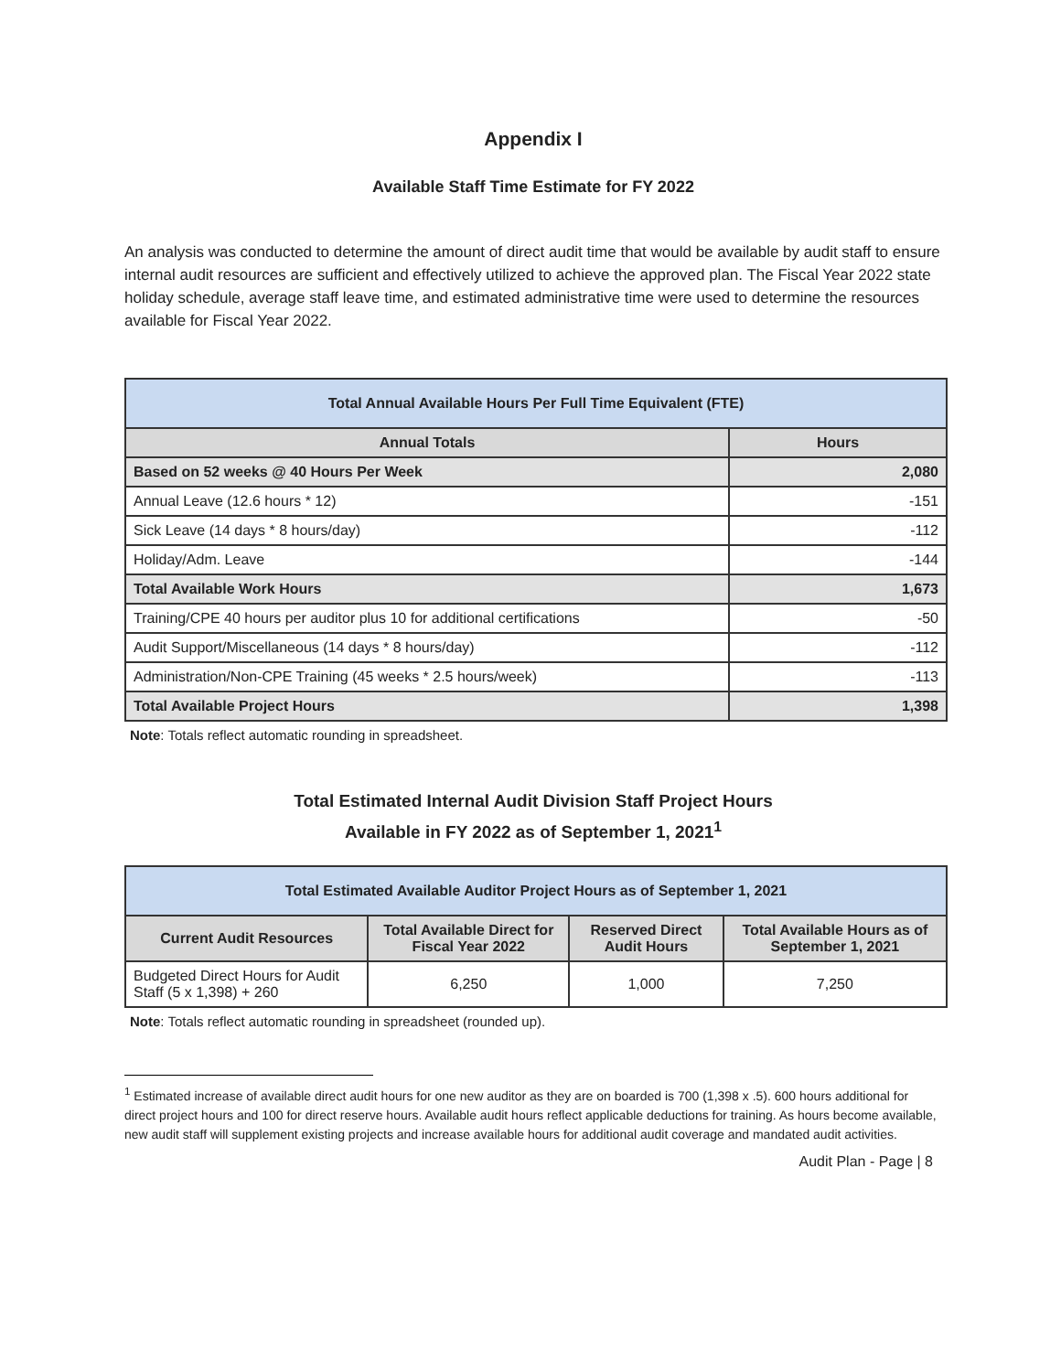Appendix I
Available Staff Time Estimate for FY 2022
An analysis was conducted to determine the amount of direct audit time that would be available by audit staff to ensure internal audit resources are sufficient and effectively utilized to achieve the approved plan. The Fiscal Year 2022 state holiday schedule, average staff leave time, and estimated administrative time were used to determine the resources available for Fiscal Year 2022.
| Total Annual Available Hours Per Full Time Equivalent (FTE) | |
| --- | --- |
| Annual Totals | Hours |
| Based on 52 weeks @ 40 Hours Per Week | 2,080 |
| Annual Leave (12.6 hours * 12) | -151 |
| Sick Leave (14 days * 8 hours/day) | -112 |
| Holiday/Adm. Leave | -144 |
| Total Available Work Hours | 1,673 |
| Training/CPE 40 hours per auditor plus 10 for additional certifications | -50 |
| Audit Support/Miscellaneous (14 days * 8 hours/day) | -112 |
| Administration/Non-CPE Training (45 weeks * 2.5 hours/week) | -113 |
| Total Available Project Hours | 1,398 |
Note: Totals reflect automatic rounding in spreadsheet.
Total Estimated Internal Audit Division Staff Project Hours
Available in FY 2022 as of September 1, 2021<sup>1</sup>
| Total Estimated Available Auditor Project Hours as of September 1, 2021 | | | |
| --- | --- | --- | --- |
| Current Audit Resources | Total Available Direct for Fiscal Year 2022 | Reserved Direct Audit Hours | Total Available Hours as of September 1, 2021 |
| Budgeted Direct Hours for Audit Staff (5 x 1,398) + 260 | 6,250 | 1,000 | 7,250 |
Note: Totals reflect automatic rounding in spreadsheet (rounded up).
<sup>1</sup> Estimated increase of available direct audit hours for one new auditor as they are on boarded is 700 (1,398 x .5). 600 hours additional for direct project hours and 100 for direct reserve hours. Available audit hours reflect applicable deductions for training. As hours become available, new audit staff will supplement existing projects and increase available hours for additional audit coverage and mandated audit activities.
Audit Plan - Page | 8